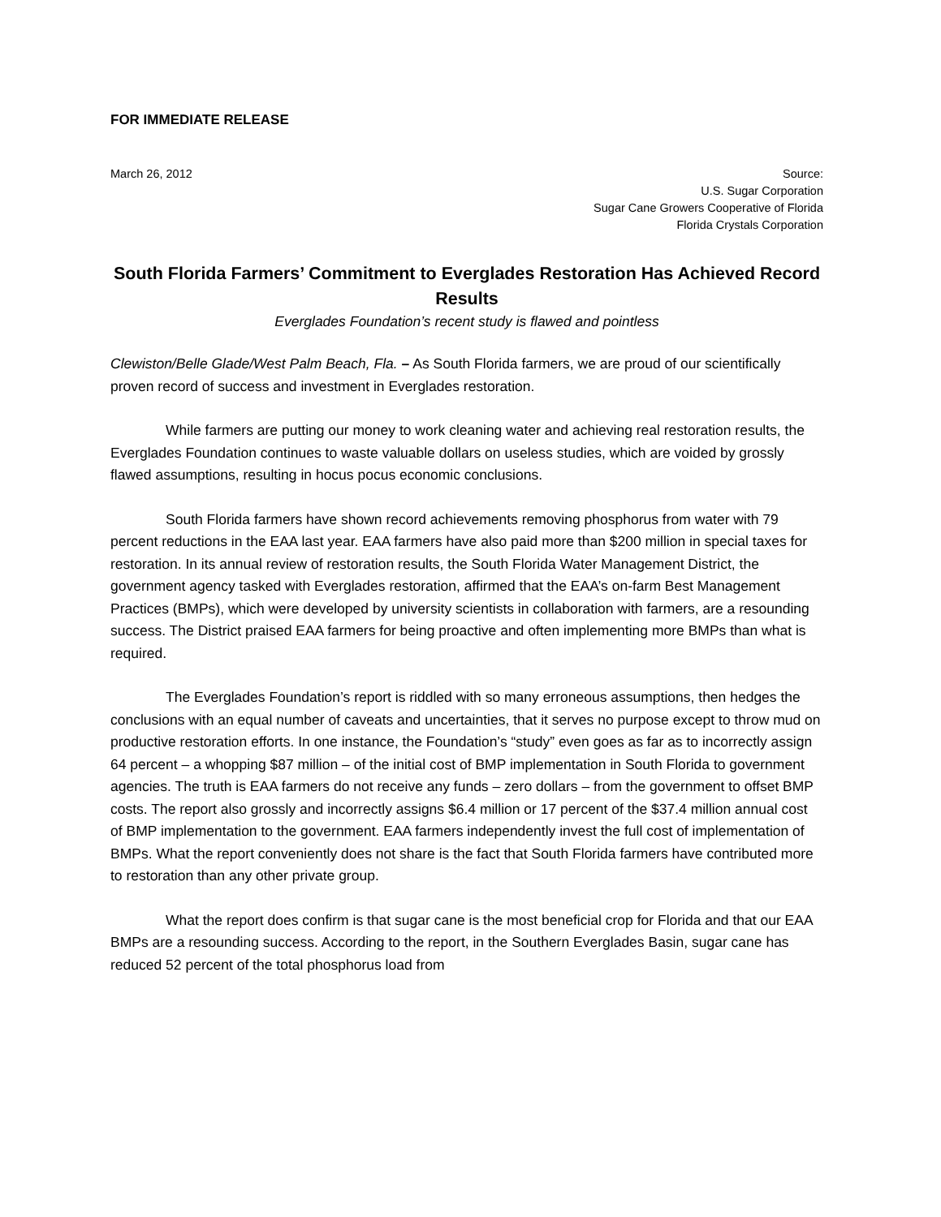FOR IMMEDIATE RELEASE
March 26, 2012 Source:
U.S. Sugar Corporation
Sugar Cane Growers Cooperative of Florida
Florida Crystals Corporation
South Florida Farmers’ Commitment to Everglades Restoration Has Achieved Record Results
Everglades Foundation’s recent study is flawed and pointless
Clewiston/Belle Glade/West Palm Beach, Fla. – As South Florida farmers, we are proud of our scientifically proven record of success and investment in Everglades restoration.
While farmers are putting our money to work cleaning water and achieving real restoration results, the Everglades Foundation continues to waste valuable dollars on useless studies, which are voided by grossly flawed assumptions, resulting in hocus pocus economic conclusions.
South Florida farmers have shown record achievements removing phosphorus from water with 79 percent reductions in the EAA last year. EAA farmers have also paid more than $200 million in special taxes for restoration. In its annual review of restoration results, the South Florida Water Management District, the government agency tasked with Everglades restoration, affirmed that the EAA’s on-farm Best Management Practices (BMPs), which were developed by university scientists in collaboration with farmers, are a resounding success. The District praised EAA farmers for being proactive and often implementing more BMPs than what is required.
The Everglades Foundation’s report is riddled with so many erroneous assumptions, then hedges the conclusions with an equal number of caveats and uncertainties, that it serves no purpose except to throw mud on productive restoration efforts. In one instance, the Foundation’s “study” even goes as far as to incorrectly assign 64 percent – a whopping $87 million – of the initial cost of BMP implementation in South Florida to government agencies. The truth is EAA farmers do not receive any funds – zero dollars – from the government to offset BMP costs. The report also grossly and incorrectly assigns $6.4 million or 17 percent of the $37.4 million annual cost of BMP implementation to the government. EAA farmers independently invest the full cost of implementation of BMPs. What the report conveniently does not share is the fact that South Florida farmers have contributed more to restoration than any other private group.
What the report does confirm is that sugar cane is the most beneficial crop for Florida and that our EAA BMPs are a resounding success. According to the report, in the Southern Everglades Basin, sugar cane has reduced 52 percent of the total phosphorus load from